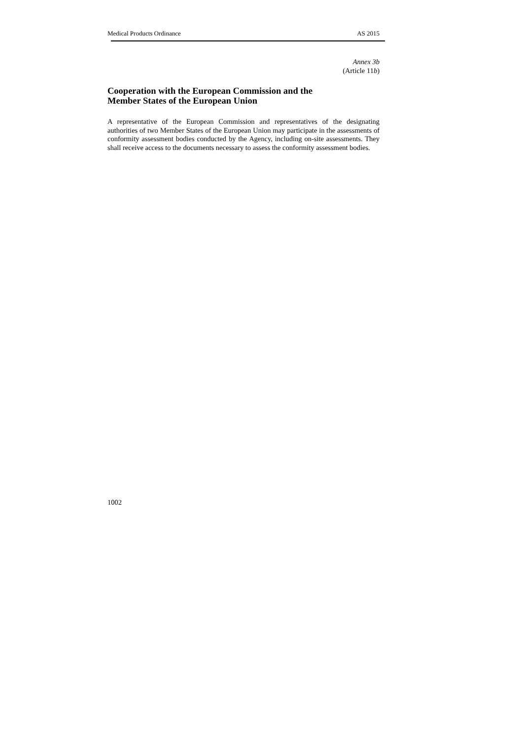Medical Products Ordinance AS 2015
Annex 3b
(Article 11b)
Cooperation with the European Commission and the
Member States of the European Union
A representative of the European Commission and representatives of the designating authorities of two Member States of the European Union may participate in the assessments of conformity assessment bodies conducted by the Agency, including on-site assessments. They shall receive access to the documents necessary to assess the conformity assessment bodies.
1002